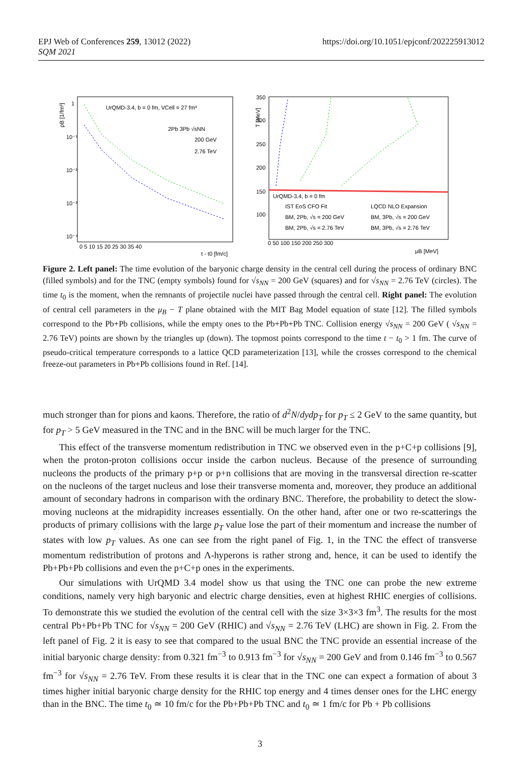EPJ Web of Conferences 259, 13012 (2022)
SQM 2021
https://doi.org/10.1051/epjconf/202225913012
ρB [1/fm³]
UrQMD-3.4, b = 0 fm, VCell = 27 fm³
2Pb 3Pb √sNN
200 GeV
2.76 TeV
1
10⁻¹
10⁻²
10⁻³
10⁻⁴
0 5 10 15 20 25 30 35 40
t - t0 [fm/c]
T [MeV]
350
300
250
200
150
100
0 50 100 150 200 250 300
μB [MeV]
UrQMD-3.4, b = 0 fm
IST EoS CFO Fit
LQCD NLO Expansion
BM, 2Pb, √s = 200 GeV
BM, 3Pb, √s = 200 GeV
BM, 2Pb, √s = 2.76 TeV
BM, 3Pb, √s = 2.76 TeV
Figure 2. Left panel: The time evolution of the baryonic charge density in the central cell during the process of ordinary BNC (filled symbols) and for the TNC (empty symbols) found for √s<sub>NN</sub> = 200 GeV (squares) and for √s<sub>NN</sub> = 2.76 TeV (circles). The time t<sub>0</sub> is the moment, when the remnants of projectile nuclei have passed through the central cell. Right panel: The evolution of central cell parameters in the μ<sub>B</sub> − T plane obtained with the MIT Bag Model equation of state [12]. The filled symbols correspond to the Pb+Pb collisions, while the empty ones to the Pb+Pb+Pb TNC. Collision energy √s<sub>NN</sub> = 200 GeV ( √s<sub>NN</sub> = 2.76 TeV) points are shown by the triangles up (down). The topmost points correspond to the time t − t<sub>0</sub> > 1 fm. The curve of pseudo-critical temperature corresponds to a lattice QCD parameterization [13], while the crosses correspond to the chemical freeze-out parameters in Pb+Pb collisions found in Ref. [14].
much stronger than for pions and kaons. Therefore, the ratio of d<sup>2</sup>N/dydp<sub>T</sub> for p<sub>T</sub> ≤ 2 GeV to the same quantity, but for p<sub>T</sub> > 5 GeV measured in the TNC and in the BNC will be much larger for the TNC.
This effect of the transverse momentum redistribution in TNC we observed even in the p+C+p collisions [9], when the proton-proton collisions occur inside the carbon nucleus. Because of the presence of surrounding nucleons the products of the primary p+p or p+n collisions that are moving in the transversal direction re-scatter on the nucleons of the target nucleus and lose their transverse momenta and, moreover, they produce an additional amount of secondary hadrons in comparison with the ordinary BNC. Therefore, the probability to detect the slow-moving nucleons at the midrapidity increases essentially. On the other hand, after one or two re-scatterings the products of primary collisions with the large p<sub>T</sub> value lose the part of their momentum and increase the number of states with low p<sub>T</sub> values. As one can see from the right panel of Fig. 1, in the TNC the effect of transverse momentum redistribution of protons and Λ-hyperons is rather strong and, hence, it can be used to identify the Pb+Pb+Pb collisions and even the p+C+p ones in the experiments.
Our simulations with UrQMD 3.4 model show us that using the TNC one can probe the new extreme conditions, namely very high baryonic and electric charge densities, even at highest RHIC energies of collisions. To demonstrate this we studied the evolution of the central cell with the size 3×3×3 fm<sup>3</sup>. The results for the most central Pb+Pb+Pb TNC for √s<sub>NN</sub> = 200 GeV (RHIC) and √s<sub>NN</sub> = 2.76 TeV (LHC) are shown in Fig. 2. From the left panel of Fig. 2 it is easy to see that compared to the usual BNC the TNC provide an essential increase of the initial baryonic charge density: from 0.321 fm<sup>−3</sup> to 0.913 fm<sup>−3</sup> for √s<sub>NN</sub> = 200 GeV and from 0.146 fm<sup>−3</sup> to 0.567 fm<sup>−3</sup> for √s<sub>NN</sub> = 2.76 TeV. From these results it is clear that in the TNC one can expect a formation of about 3 times higher initial baryonic charge density for the RHIC top energy and 4 times denser ones for the LHC energy than in the BNC. The time t<sub>0</sub> ≃ 10 fm/c for the Pb+Pb+Pb TNC and t<sub>0</sub> ≃ 1 fm/c for Pb + Pb collisions
3